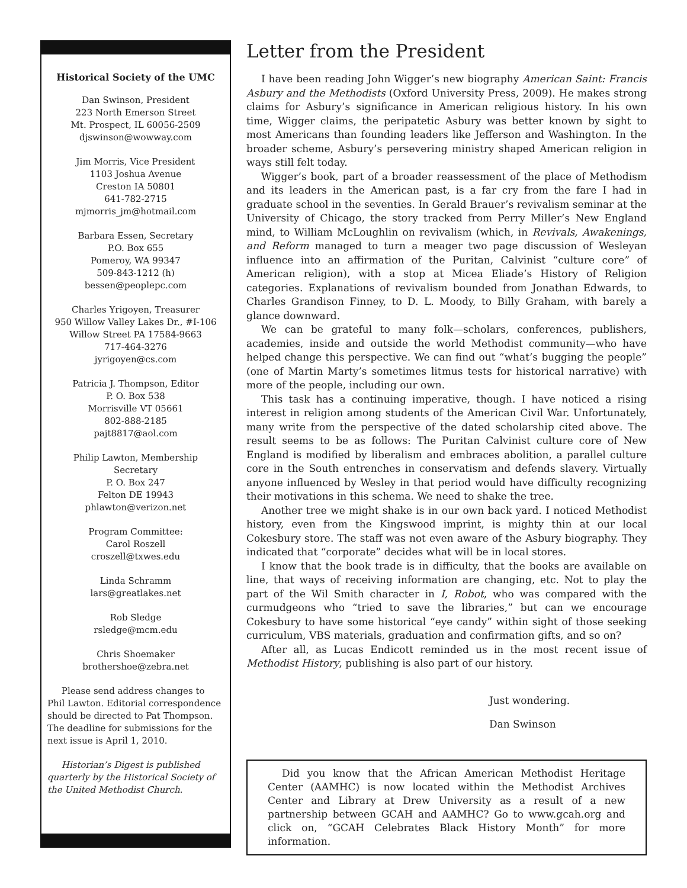Historical Society of the UMC
Dan Swinson, President
223 North Emerson Street
Mt. Prospect, IL 60056-2509
djswinson@wowway.com
Jim Morris, Vice President
1103 Joshua Avenue
Creston IA 50801
641-782-2715
mjmorris_jm@hotmail.com
Barbara Essen, Secretary
P.O. Box 655
Pomeroy, WA 99347
509-843-1212 (h)
bessen@peoplepc.com
Charles Yrigoyen, Treasurer
950 Willow Valley Lakes Dr., #I-106
Willow Street PA 17584-9663
717-464-3276
jyrigoyen@cs.com
Patricia J. Thompson, Editor
P. O. Box 538
Morrisville VT 05661
802-888-2185
pajt8817@aol.com
Philip Lawton, Membership
Secretary
P. O. Box 247
Felton DE 19943
phlawton@verizon.net
Program Committee:
Carol Roszell
croszell@txwes.edu
Linda Schramm
lars@greatlakes.net
Rob Sledge
rsledge@mcm.edu
Chris Shoemaker
brothershoe@zebra.net
Please send address changes to Phil Lawton. Editorial correspondence should be directed to Pat Thompson. The deadline for submissions for the next issue is April 1, 2010.
Historian’s Digest is published quarterly by the Historical Society of the United Methodist Church.
Letter from the President
I have been reading John Wigger’s new biography American Saint: Francis Asbury and the Methodists (Oxford University Press, 2009). He makes strong claims for Asbury’s significance in American religious history. In his own time, Wigger claims, the peripatetic Asbury was better known by sight to most Americans than founding leaders like Jefferson and Washington. In the broader scheme, Asbury’s persevering ministry shaped American religion in ways still felt today.
Wigger’s book, part of a broader reassessment of the place of Methodism and its leaders in the American past, is a far cry from the fare I had in graduate school in the seventies. In Gerald Brauer’s revivalism seminar at the University of Chicago, the story tracked from Perry Miller’s New England mind, to William McLoughlin on revivalism (which, in Revivals, Awakenings, and Reform managed to turn a meager two page discussion of Wesleyan influence into an affirmation of the Puritan, Calvinist “culture core” of American religion), with a stop at Micea Eliade’s History of Religion categories. Explanations of revivalism bounded from Jonathan Edwards, to Charles Grandison Finney, to D. L. Moody, to Billy Graham, with barely a glance downward.
We can be grateful to many folk—scholars, conferences, publishers, academies, inside and outside the world Methodist community—who have helped change this perspective. We can find out “what’s bugging the people” (one of Martin Marty’s sometimes litmus tests for historical narrative) with more of the people, including our own.
This task has a continuing imperative, though. I have noticed a rising interest in religion among students of the American Civil War. Unfortunately, many write from the perspective of the dated scholarship cited above. The result seems to be as follows: The Puritan Calvinist culture core of New England is modified by liberalism and embraces abolition, a parallel culture core in the South entrenches in conservatism and defends slavery. Virtually anyone influenced by Wesley in that period would have difficulty recognizing their motivations in this schema. We need to shake the tree.
Another tree we might shake is in our own back yard. I noticed Methodist history, even from the Kingswood imprint, is mighty thin at our local Cokesbury store. The staff was not even aware of the Asbury biography. They indicated that “corporate” decides what will be in local stores.
I know that the book trade is in difficulty, that the books are available on line, that ways of receiving information are changing, etc. Not to play the part of the Wil Smith character in I, Robot, who was compared with the curmudgeons who “tried to save the libraries,” but can we encourage Cokesbury to have some historical “eye candy” within sight of those seeking curriculum, VBS materials, graduation and confirmation gifts, and so on?
After all, as Lucas Endicott reminded us in the most recent issue of Methodist History, publishing is also part of our history.
Just wondering.
Dan Swinson
Did you know that the African American Methodist Heritage Center (AAMHC) is now located within the Methodist Archives Center and Library at Drew University as a result of a new partnership between GCAH and AAMHC? Go to www.gcah.org and click on, “GCAH Celebrates Black History Month” for more information.